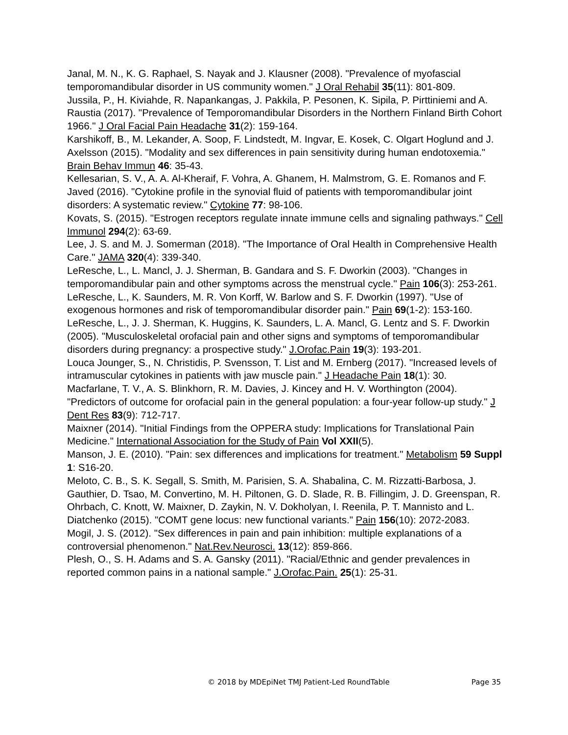Janal, M. N., K. G. Raphael, S. Nayak and J. Klausner (2008). "Prevalence of myofascial temporomandibular disorder in US community women." J Oral Rehabil 35(11): 801-809.
Jussila, P., H. Kiviahde, R. Napankangas, J. Pakkila, P. Pesonen, K. Sipila, P. Pirttiniemi and A. Raustia (2017). "Prevalence of Temporomandibular Disorders in the Northern Finland Birth Cohort 1966." J Oral Facial Pain Headache 31(2): 159-164.
Karshikoff, B., M. Lekander, A. Soop, F. Lindstedt, M. Ingvar, E. Kosek, C. Olgart Hoglund and J. Axelsson (2015). "Modality and sex differences in pain sensitivity during human endotoxemia." Brain Behav Immun 46: 35-43.
Kellesarian, S. V., A. A. Al-Kheraif, F. Vohra, A. Ghanem, H. Malmstrom, G. E. Romanos and F. Javed (2016). "Cytokine profile in the synovial fluid of patients with temporomandibular joint disorders: A systematic review." Cytokine 77: 98-106.
Kovats, S. (2015). "Estrogen receptors regulate innate immune cells and signaling pathways." Cell Immunol 294(2): 63-69.
Lee, J. S. and M. J. Somerman (2018). "The Importance of Oral Health in Comprehensive Health Care." JAMA 320(4): 339-340.
LeResche, L., L. Mancl, J. J. Sherman, B. Gandara and S. F. Dworkin (2003). "Changes in temporomandibular pain and other symptoms across the menstrual cycle." Pain 106(3): 253-261.
LeResche, L., K. Saunders, M. R. Von Korff, W. Barlow and S. F. Dworkin (1997). "Use of exogenous hormones and risk of temporomandibular disorder pain." Pain 69(1-2): 153-160.
LeResche, L., J. J. Sherman, K. Huggins, K. Saunders, L. A. Mancl, G. Lentz and S. F. Dworkin (2005). "Musculoskeletal orofacial pain and other signs and symptoms of temporomandibular disorders during pregnancy: a prospective study." J.Orofac.Pain 19(3): 193-201.
Louca Jounger, S., N. Christidis, P. Svensson, T. List and M. Ernberg (2017). "Increased levels of intramuscular cytokines in patients with jaw muscle pain." J Headache Pain 18(1): 30.
Macfarlane, T. V., A. S. Blinkhorn, R. M. Davies, J. Kincey and H. V. Worthington (2004). "Predictors of outcome for orofacial pain in the general population: a four-year follow-up study." J Dent Res 83(9): 712-717.
Maixner (2014). "Initial Findings from the OPPERA study: Implications for Translational Pain Medicine." International Association for the Study of Pain Vol XXII(5).
Manson, J. E. (2010). "Pain: sex differences and implications for treatment." Metabolism 59 Suppl 1: S16-20.
Meloto, C. B., S. K. Segall, S. Smith, M. Parisien, S. A. Shabalina, C. M. Rizzatti-Barbosa, J. Gauthier, D. Tsao, M. Convertino, M. H. Piltonen, G. D. Slade, R. B. Fillingim, J. D. Greenspan, R. Ohrbach, C. Knott, W. Maixner, D. Zaykin, N. V. Dokholyan, I. Reenila, P. T. Mannisto and L. Diatchenko (2015). "COMT gene locus: new functional variants." Pain 156(10): 2072-2083.
Mogil, J. S. (2012). "Sex differences in pain and pain inhibition: multiple explanations of a controversial phenomenon." Nat.Rev.Neurosci. 13(12): 859-866.
Plesh, O., S. H. Adams and S. A. Gansky (2011). "Racial/Ethnic and gender prevalences in reported common pains in a national sample." J.Orofac.Pain. 25(1): 25-31.
© 2018 by MDEpiNet TMJ Patient-Led RoundTable Page 35